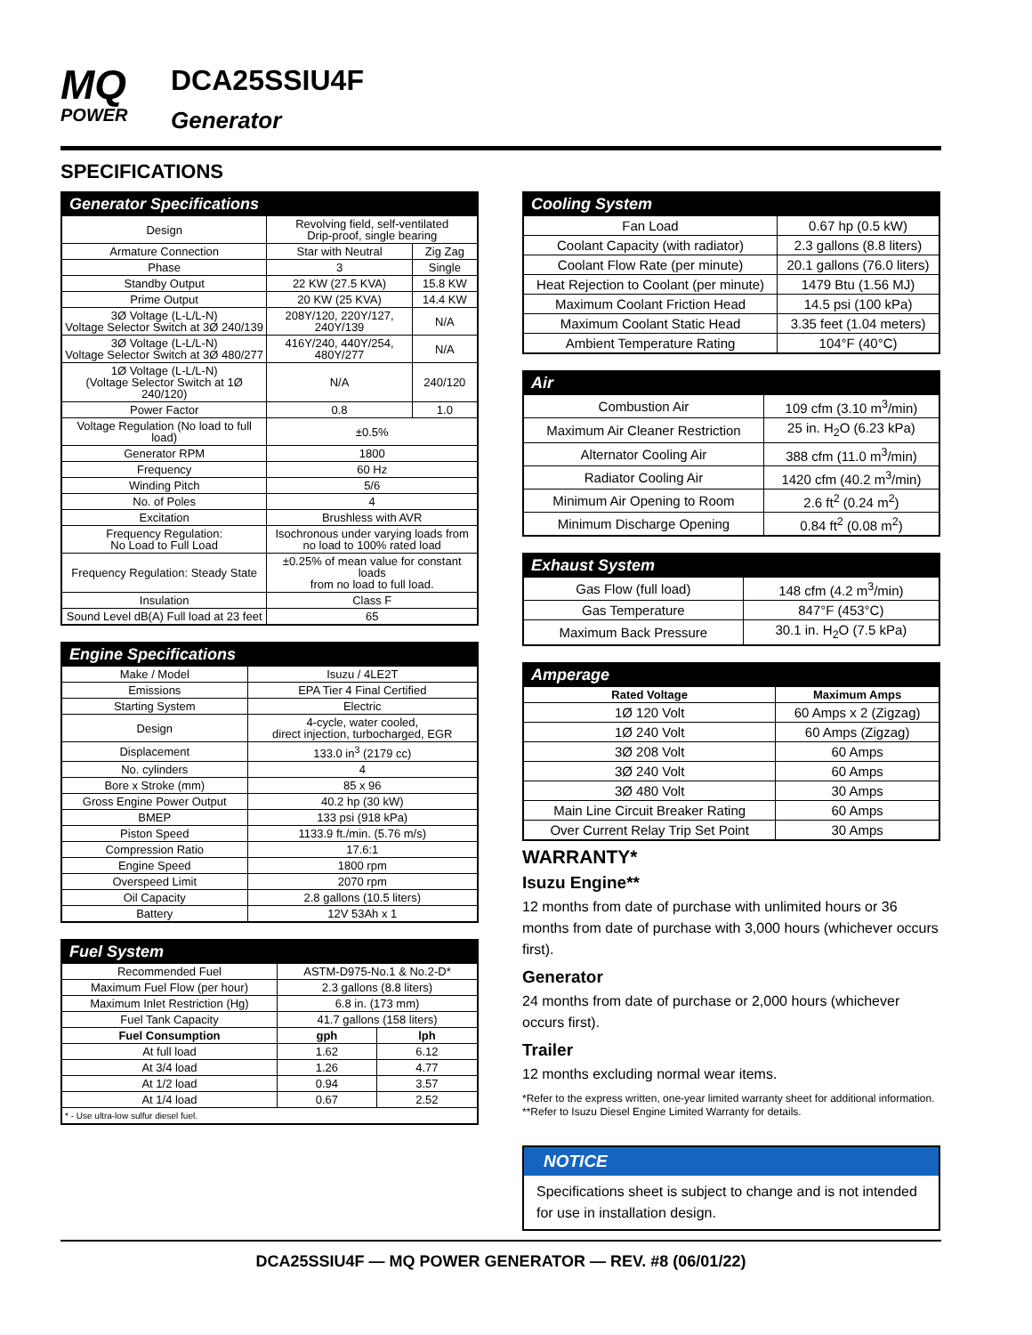MQ
POWER
DCA25SSIU4F
Generator
SPECIFICATIONS
| Generator Specifications | | |
| --- | --- | --- |
| Design | Revolving field, self-ventilated Drip-proof, single bearing | |
| Armature Connection | Star with Neutral | Zig Zag |
| Phase | 3 | Single |
| Standby Output | 22 KW (27.5 KVA) | 15.8 KW |
| Prime Output | 20 KW (25 KVA) | 14.4 KW |
| 3Ø Voltage (L-L/L-N) Voltage Selector Switch at 3Ø 240/139 | 208Y/120, 220Y/127, 240Y/139 | N/A |
| 3Ø Voltage (L-L/L-N) Voltage Selector Switch at 3Ø 480/277 | 416Y/240, 440Y/254, 480Y/277 | N/A |
| 1Ø Voltage (L-L/L-N) (Voltage Selector Switch at 1Ø 240/120) | N/A | 240/120 |
| Power Factor | 0.8 | 1.0 |
| Voltage Regulation (No load to full load) | ±0.5% | |
| Generator RPM | 1800 | |
| Frequency | 60 Hz | |
| Winding Pitch | 5/6 | |
| No. of Poles | 4 | |
| Excitation | Brushless with AVR | |
| Frequency Regulation: No Load to Full Load | Isochronous under varying loads from no load to 100% rated load | |
| Frequency Regulation: Steady State | ±0.25% of mean value for constant loads from no load to full load. | |
| Insulation | Class F | |
| Sound Level dB(A) Full load at 23 feet | 65 | |
| Engine Specifications | |
| --- | --- |
| Make / Model | Isuzu / 4LE2T |
| Emissions | EPA Tier 4 Final Certified |
| Starting System | Electric |
| Design | 4-cycle, water cooled, direct injection, turbocharged, EGR |
| Displacement | 133.0 in<sup>3</sup> (2179 cc) |
| No. cylinders | 4 |
| Bore x Stroke (mm) | 85 x 96 |
| Gross Engine Power Output | 40.2 hp (30 kW) |
| BMEP | 133 psi (918 kPa) |
| Piston Speed | 1133.9 ft./min. (5.76 m/s) |
| Compression Ratio | 17.6:1 |
| Engine Speed | 1800 rpm |
| Overspeed Limit | 2070 rpm |
| Oil Capacity | 2.8 gallons (10.5 liters) |
| Battery | 12V 53Ah x 1 |
| Fuel System | | |
| --- | --- | --- |
| Recommended Fuel | ASTM-D975-No.1 & No.2-D* | |
| Maximum Fuel Flow (per hour) | 2.3 gallons (8.8 liters) | |
| Maximum Inlet Restriction (Hg) | 6.8 in. (173 mm) | |
| Fuel Tank Capacity | 41.7 gallons (158 liters) | |
| Fuel Consumption | gph | lph |
| At full load | 1.62 | 6.12 |
| At 3/4 load | 1.26 | 4.77 |
| At 1/2 load | 0.94 | 3.57 |
| At 1/4 load | 0.67 | 2.52 |
| * - Use ultra-low sulfur diesel fuel. | | |
| Cooling System | |
| --- | --- |
| Fan Load | 0.67 hp (0.5 kW) |
| Coolant Capacity (with radiator) | 2.3 gallons (8.8 liters) |
| Coolant Flow Rate (per minute) | 20.1 gallons (76.0 liters) |
| Heat Rejection to Coolant (per minute) | 1479 Btu (1.56 MJ) |
| Maximum Coolant Friction Head | 14.5 psi (100 kPa) |
| Maximum Coolant Static Head | 3.35 feet (1.04 meters) |
| Ambient Temperature Rating | 104°F (40°C) |
| Air | |
| --- | --- |
| Combustion Air | 109 cfm (3.10 m<sup>3</sup>/min) |
| Maximum Air Cleaner Restriction | 25 in. H<sub>2</sub>O (6.23 kPa) |
| Alternator Cooling Air | 388 cfm (11.0 m<sup>3</sup>/min) |
| Radiator Cooling Air | 1420 cfm (40.2 m<sup>3</sup>/min) |
| Minimum Air Opening to Room | 2.6 ft<sup>2</sup> (0.24 m<sup>2</sup>) |
| Minimum Discharge Opening | 0.84 ft<sup>2</sup> (0.08 m<sup>2</sup>) |
| Exhaust System | |
| --- | --- |
| Gas Flow (full load) | 148 cfm (4.2 m<sup>3</sup>/min) |
| Gas Temperature | 847°F (453°C) |
| Maximum Back Pressure | 30.1 in. H<sub>2</sub>O (7.5 kPa) |
| Amperage | |
| --- | --- |
| Rated Voltage | Maximum Amps |
| 1Ø 120 Volt | 60 Amps x 2 (Zigzag) |
| 1Ø 240 Volt | 60 Amps (Zigzag) |
| 3Ø 208 Volt | 60 Amps |
| 3Ø 240 Volt | 60 Amps |
| 3Ø 480 Volt | 30 Amps |
| Main Line Circuit Breaker Rating | 60 Amps |
| Over Current Relay Trip Set Point | 30 Amps |
WARRANTY*
Isuzu Engine**
12 months from date of purchase with unlimited hours or 36 months from date of purchase with 3,000 hours (whichever occurs first).
Generator
24 months from date of purchase or 2,000 hours (whichever occurs first).
Trailer
12 months excluding normal wear items.
*Refer to the express written, one-year limited warranty sheet for additional information.
**Refer to Isuzu Diesel Engine Limited Warranty for details.
NOTICE
Specifications sheet is subject to change and is not intended for use in installation design.
DCA25SSIU4F — MQ POWER GENERATOR — REV. #8 (06/01/22)